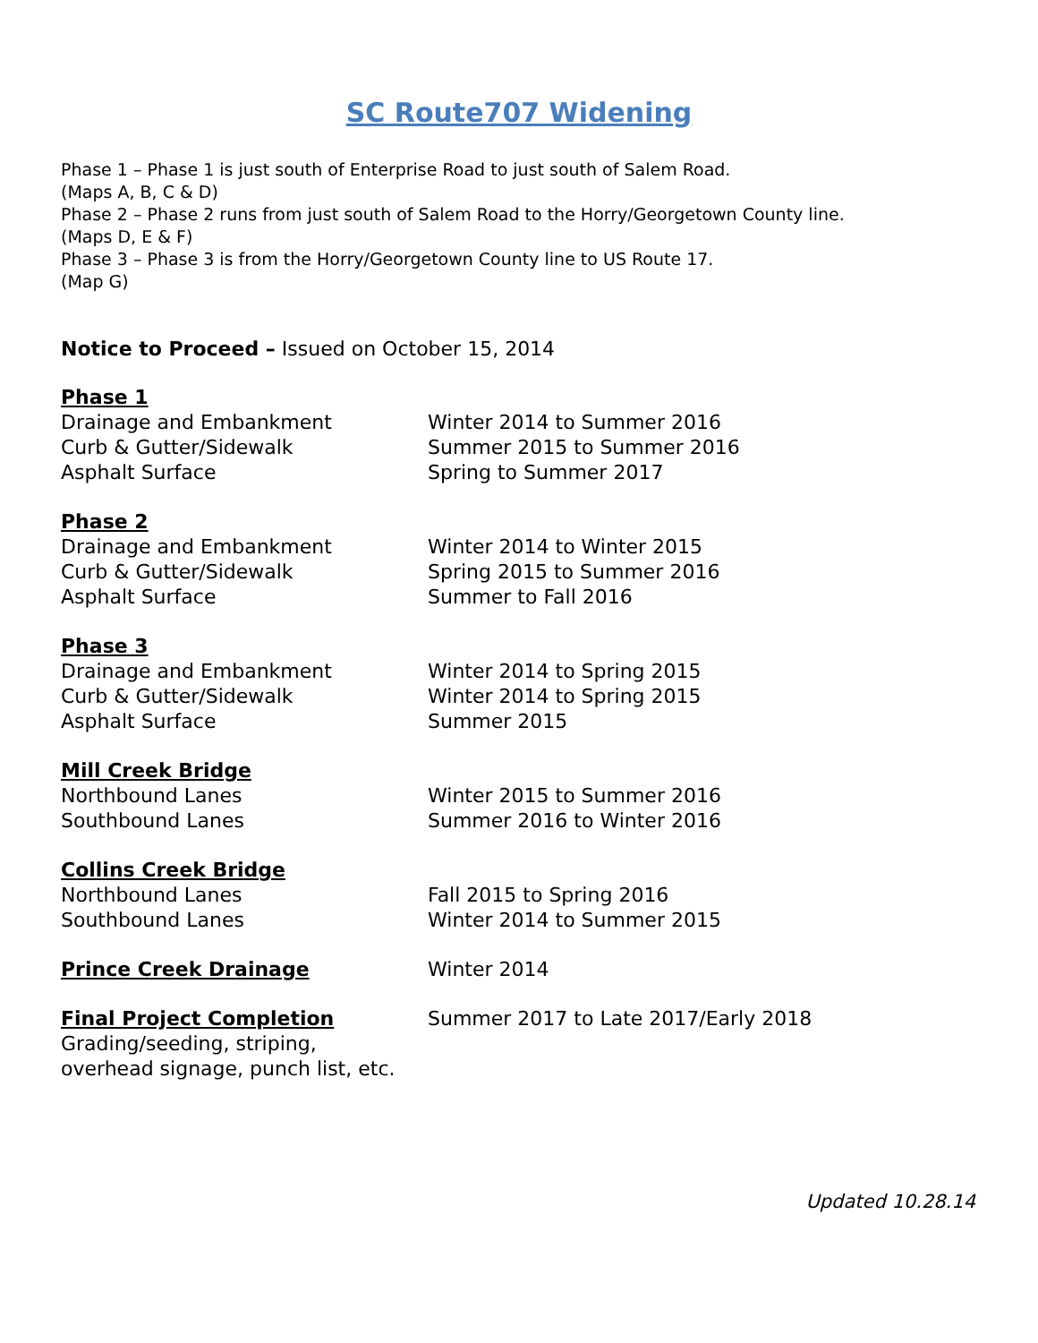SC Route707 Widening
Phase 1 – Phase 1 is just south of Enterprise Road to just south of Salem Road.
(Maps A, B, C & D)
Phase 2 – Phase 2 runs from just south of Salem Road to the Horry/Georgetown County line.
(Maps D, E & F)
Phase 3 – Phase 3 is from the Horry/Georgetown County line to US Route 17.
(Map G)
Notice to Proceed – Issued on October 15, 2014
Phase 1
Drainage and Embankment Winter 2014 to Summer 2016
Curb & Gutter/Sidewalk Summer 2015 to Summer 2016
Asphalt Surface Spring to Summer 2017
Phase 2
Drainage and Embankment Winter 2014 to Winter 2015
Curb & Gutter/Sidewalk Spring 2015 to Summer 2016
Asphalt Surface Summer to Fall 2016
Phase 3
Drainage and Embankment Winter 2014 to Spring 2015
Curb & Gutter/Sidewalk Winter 2014 to Spring 2015
Asphalt Surface Summer 2015
Mill Creek Bridge
Northbound Lanes Winter 2015 to Summer 2016
Southbound Lanes Summer 2016 to Winter 2016
Collins Creek Bridge
Northbound Lanes Fall 2015 to Spring 2016
Southbound Lanes Winter 2014 to Summer 2015
Prince Creek Drainage Winter 2014
Final Project Completion Summer 2017 to Late 2017/Early 2018
Grading/seeding, striping,
overhead signage, punch list, etc.
Updated 10.28.14